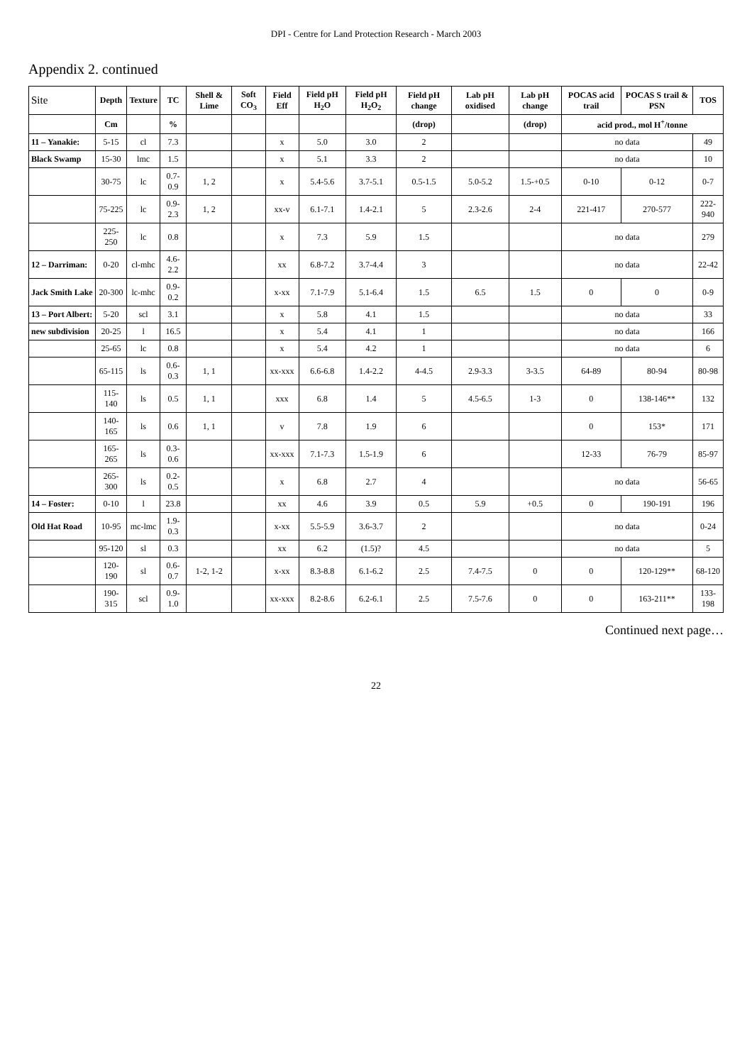DPI - Centre for Land Protection Research - March 2003
Appendix 2. continued
| Site | Depth | Texture | TC | Shell & Lime | Soft CO<sub>3</sub> | Field Eff | Field pH H<sub>2</sub>O | Field pH H<sub>2</sub>O<sub>2</sub> | Field pH change | Lab pH oxidised | Lab pH change | POCAS acid trail | POCAS S trail & PSN | TOS |
| --- | --- | --- | --- | --- | --- | --- | --- | --- | --- | --- | --- | --- | --- | --- |
| | Cm | | % | | | | | | (drop) | | (drop) | acid prod., mol H<sup>+</sup>/tonne | | |
| 11 – Yanakie: | 5-15 | cl | 7.3 | | | x | 5.0 | 3.0 | 2 | | | no data | | 49 |
| Black Swamp | 15-30 | lmc | 1.5 | | | x | 5.1 | 3.3 | 2 | | | no data | | 10 |
| | 30-75 | lc | 0.7-0.9 | 1, 2 | | x | 5.4-5.6 | 3.7-5.1 | 0.5-1.5 | 5.0-5.2 | 1.5-+0.5 | 0-10 | 0-12 | 0-7 |
| | 75-225 | lc | 0.9-2.3 | 1, 2 | | xx-v | 6.1-7.1 | 1.4-2.1 | 5 | 2.3-2.6 | 2-4 | 221-417 | 270-577 | 222-940 |
| | 225-250 | lc | 0.8 | | | x | 7.3 | 5.9 | 1.5 | | | no data | | 279 |
| 12 – Darriman: | 0-20 | cl-mhc | 4.6-2.2 | | | xx | 6.8-7.2 | 3.7-4.4 | 3 | | | no data | | 22-42 |
| Jack Smith Lake | 20-300 | lc-mhc | 0.9-0.2 | | | x-xx | 7.1-7.9 | 5.1-6.4 | 1.5 | 6.5 | 1.5 | 0 | 0 | 0-9 |
| 13 – Port Albert: | 5-20 | scl | 3.1 | | | x | 5.8 | 4.1 | 1.5 | | | no data | | 33 |
| new subdivision | 20-25 | l | 16.5 | | | x | 5.4 | 4.1 | 1 | | | no data | | 166 |
| | 25-65 | lc | 0.8 | | | x | 5.4 | 4.2 | 1 | | | no data | | 6 |
| | 65-115 | ls | 0.6-0.3 | 1, 1 | | xx-xxx | 6.6-6.8 | 1.4-2.2 | 4-4.5 | 2.9-3.3 | 3-3.5 | 64-89 | 80-94 | 80-98 |
| | 115-140 | ls | 0.5 | 1, 1 | | xxx | 6.8 | 1.4 | 5 | 4.5-6.5 | 1-3 | 0 | 138-146** | 132 |
| | 140-165 | ls | 0.6 | 1, 1 | | v | 7.8 | 1.9 | 6 | | | 0 | 153* | 171 |
| | 165-265 | ls | 0.3-0.6 | | | xx-xxx | 7.1-7.3 | 1.5-1.9 | 6 | | | 12-33 | 76-79 | 85-97 |
| | 265-300 | ls | 0.2-0.5 | | | x | 6.8 | 2.7 | 4 | | | no data | | 56-65 |
| 14 – Foster: | 0-10 | l | 23.8 | | | xx | 4.6 | 3.9 | 0.5 | 5.9 | +0.5 | 0 | 190-191 | 196 |
| Old Hat Road | 10-95 | mc-lmc | 1.9-0.3 | | | x-xx | 5.5-5.9 | 3.6-3.7 | 2 | | | no data | | 0-24 |
| | 95-120 | sl | 0.3 | | | xx | 6.2 | (1.5)? | 4.5 | | | no data | | 5 |
| | 120-190 | sl | 0.6-0.7 | 1-2, 1-2 | | x-xx | 8.3-8.8 | 6.1-6.2 | 2.5 | 7.4-7.5 | 0 | 0 | 120-129** | 68-120 |
| | 190-315 | scl | 0.9-1.0 | | | xx-xxx | 8.2-8.6 | 6.2-6.1 | 2.5 | 7.5-7.6 | 0 | 0 | 163-211** | 133-198 |
Continued next page…
22